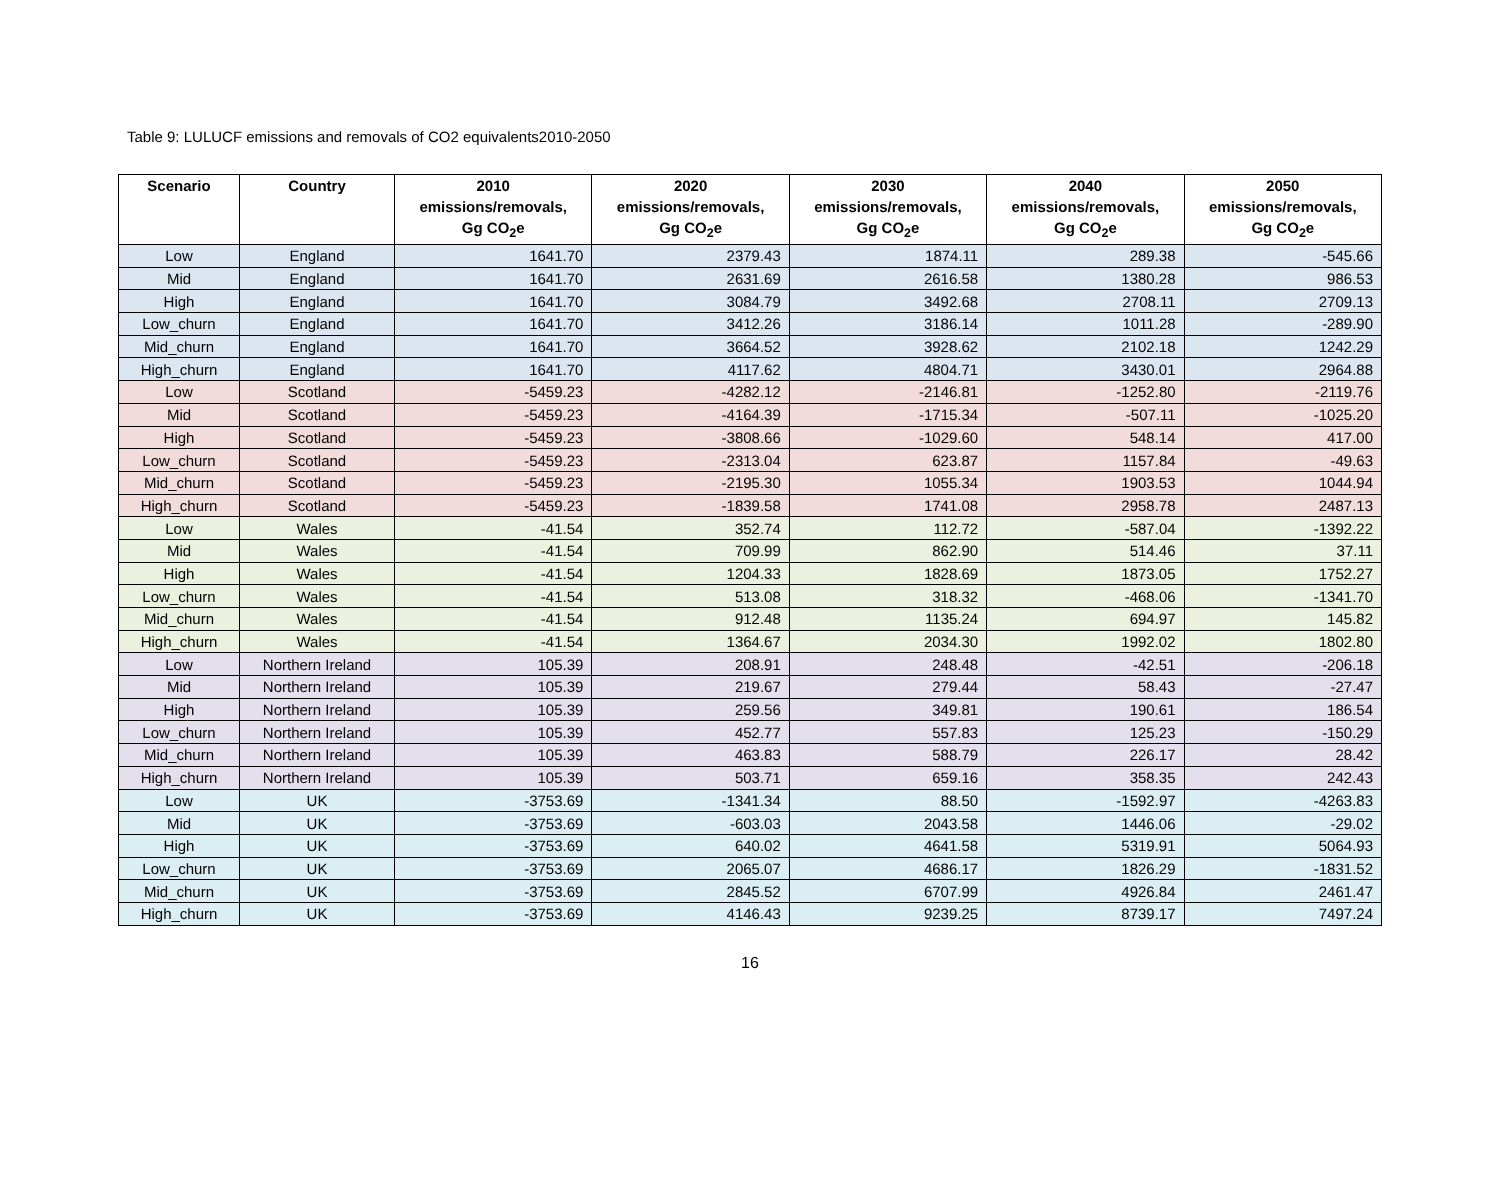Table 9: LULUCF emissions and removals of CO2 equivalents2010-2050
| Scenario | Country | 2010 emissions/removals, Gg CO<sub>2</sub>e | 2020 emissions/removals, Gg CO<sub>2</sub>e | 2030 emissions/removals, Gg CO<sub>2</sub>e | 2040 emissions/removals, Gg CO<sub>2</sub>e | 2050 emissions/removals, Gg CO<sub>2</sub>e |
| --- | --- | --- | --- | --- | --- | --- |
| Low | England | 1641.70 | 2379.43 | 1874.11 | 289.38 | -545.66 |
| Mid | England | 1641.70 | 2631.69 | 2616.58 | 1380.28 | 986.53 |
| High | England | 1641.70 | 3084.79 | 3492.68 | 2708.11 | 2709.13 |
| Low_churn | England | 1641.70 | 3412.26 | 3186.14 | 1011.28 | -289.90 |
| Mid_churn | England | 1641.70 | 3664.52 | 3928.62 | 2102.18 | 1242.29 |
| High_churn | England | 1641.70 | 4117.62 | 4804.71 | 3430.01 | 2964.88 |
| Low | Scotland | -5459.23 | -4282.12 | -2146.81 | -1252.80 | -2119.76 |
| Mid | Scotland | -5459.23 | -4164.39 | -1715.34 | -507.11 | -1025.20 |
| High | Scotland | -5459.23 | -3808.66 | -1029.60 | 548.14 | 417.00 |
| Low_churn | Scotland | -5459.23 | -2313.04 | 623.87 | 1157.84 | -49.63 |
| Mid_churn | Scotland | -5459.23 | -2195.30 | 1055.34 | 1903.53 | 1044.94 |
| High_churn | Scotland | -5459.23 | -1839.58 | 1741.08 | 2958.78 | 2487.13 |
| Low | Wales | -41.54 | 352.74 | 112.72 | -587.04 | -1392.22 |
| Mid | Wales | -41.54 | 709.99 | 862.90 | 514.46 | 37.11 |
| High | Wales | -41.54 | 1204.33 | 1828.69 | 1873.05 | 1752.27 |
| Low_churn | Wales | -41.54 | 513.08 | 318.32 | -468.06 | -1341.70 |
| Mid_churn | Wales | -41.54 | 912.48 | 1135.24 | 694.97 | 145.82 |
| High_churn | Wales | -41.54 | 1364.67 | 2034.30 | 1992.02 | 1802.80 |
| Low | Northern Ireland | 105.39 | 208.91 | 248.48 | -42.51 | -206.18 |
| Mid | Northern Ireland | 105.39 | 219.67 | 279.44 | 58.43 | -27.47 |
| High | Northern Ireland | 105.39 | 259.56 | 349.81 | 190.61 | 186.54 |
| Low_churn | Northern Ireland | 105.39 | 452.77 | 557.83 | 125.23 | -150.29 |
| Mid_churn | Northern Ireland | 105.39 | 463.83 | 588.79 | 226.17 | 28.42 |
| High_churn | Northern Ireland | 105.39 | 503.71 | 659.16 | 358.35 | 242.43 |
| Low | UK | -3753.69 | -1341.34 | 88.50 | -1592.97 | -4263.83 |
| Mid | UK | -3753.69 | -603.03 | 2043.58 | 1446.06 | -29.02 |
| High | UK | -3753.69 | 640.02 | 4641.58 | 5319.91 | 5064.93 |
| Low_churn | UK | -3753.69 | 2065.07 | 4686.17 | 1826.29 | -1831.52 |
| Mid_churn | UK | -3753.69 | 2845.52 | 6707.99 | 4926.84 | 2461.47 |
| High_churn | UK | -3753.69 | 4146.43 | 9239.25 | 8739.17 | 7497.24 |
16